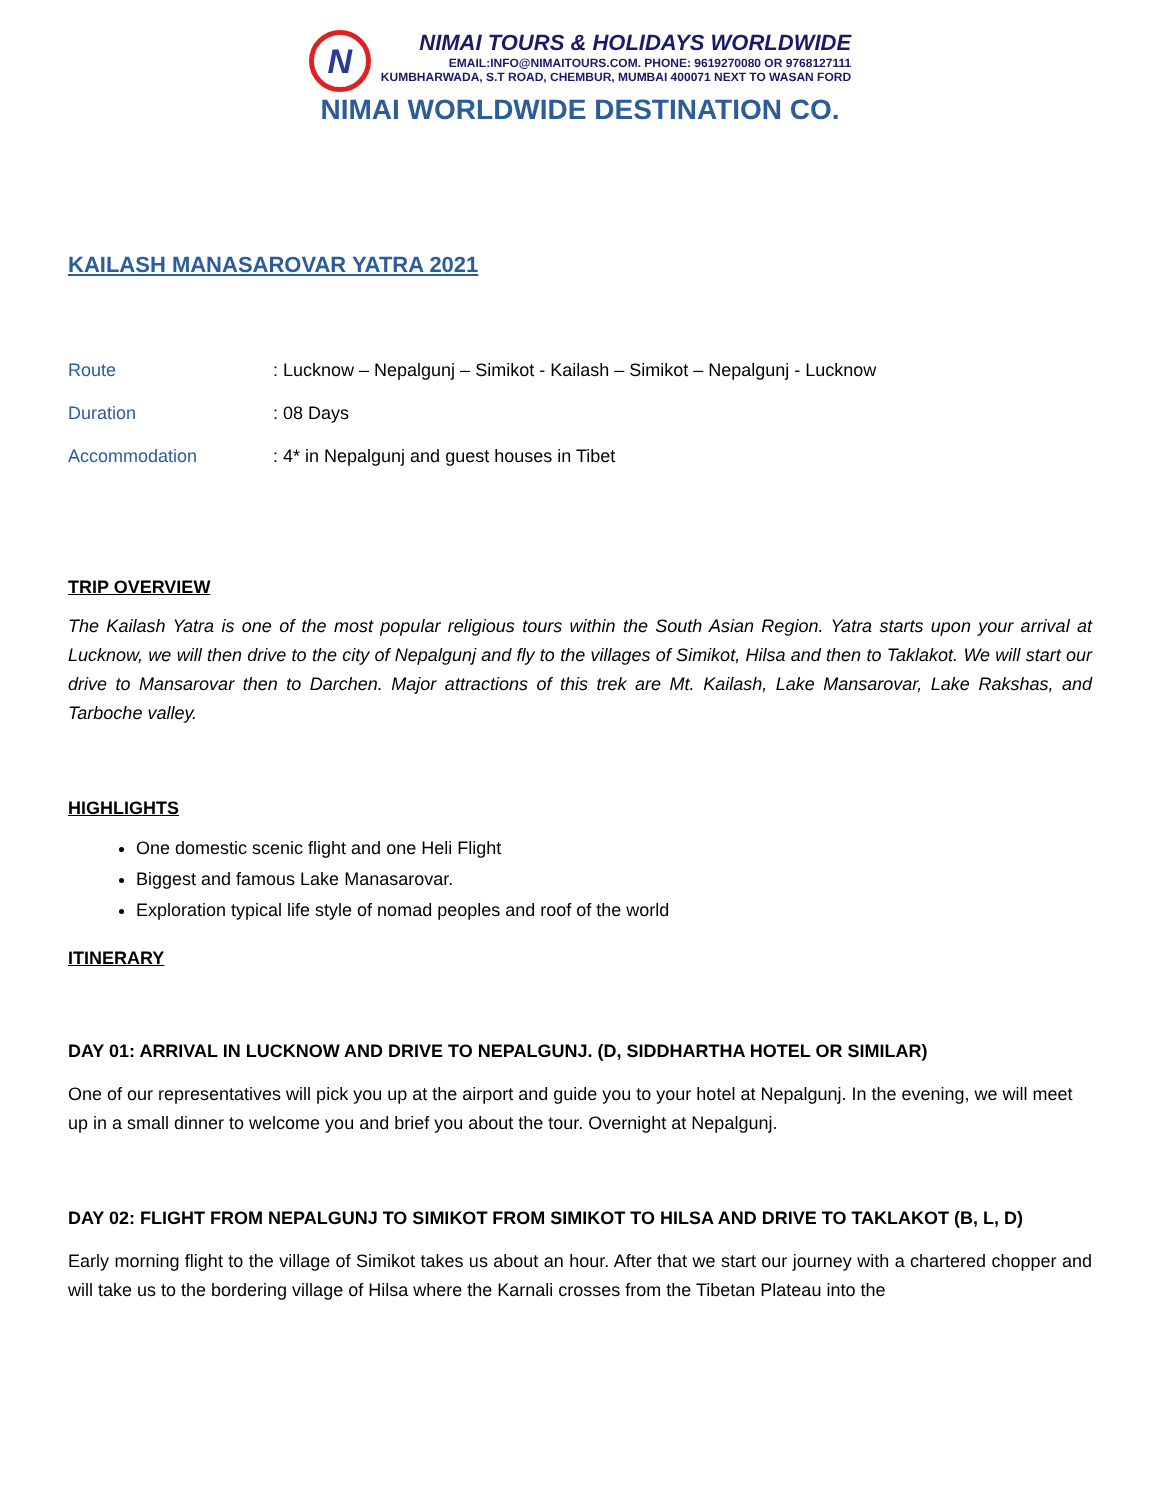N
NIMAI TOURS & HOLIDAYS WORLDWIDE
EMAIL:INFO@NIMAITOURS.COM. PHONE: 9619270080 OR 9768127111
KUMBHARWADA, S.T ROAD, CHEMBUR, MUMBAI 400071 NEXT TO WASAN FORD
NIMAI WORLDWIDE DESTINATION CO.
KAILASH MANASAROVAR YATRA 2021
Route: Lucknow – Nepalgunj – Simikot - Kailash – Simikot – Nepalgunj - Lucknow
Duration: 08 Days
Accommodation: 4* in Nepalgunj and guest houses in Tibet
TRIP OVERVIEW
The Kailash Yatra is one of the most popular religious tours within the South Asian Region. Yatra starts upon your arrival at Lucknow, we will then drive to the city of Nepalgunj and fly to the villages of Simikot, Hilsa and then to Taklakot. We will start our drive to Mansarovar then to Darchen. Major attractions of this trek are Mt. Kailash, Lake Mansarovar, Lake Rakshas, and Tarboche valley.
HIGHLIGHTS
One domestic scenic flight and one Heli Flight
Biggest and famous Lake Manasarovar.
Exploration typical life style of nomad peoples and roof of the world
ITINERARY
DAY 01: ARRIVAL IN LUCKNOW AND DRIVE TO NEPALGUNJ. (D, SIDDHARTHA HOTEL OR SIMILAR)
One of our representatives will pick you up at the airport and guide you to your hotel at Nepalgunj. In the evening, we will meet up in a small dinner to welcome you and brief you about the tour. Overnight at Nepalgunj.
DAY 02: FLIGHT FROM NEPALGUNJ TO SIMIKOT FROM SIMIKOT TO HILSA AND DRIVE TO TAKLAKOT (B, L, D)
Early morning flight to the village of Simikot takes us about an hour. After that we start our journey with a chartered chopper and will take us to the bordering village of Hilsa where the Karnali crosses from the Tibetan Plateau into the